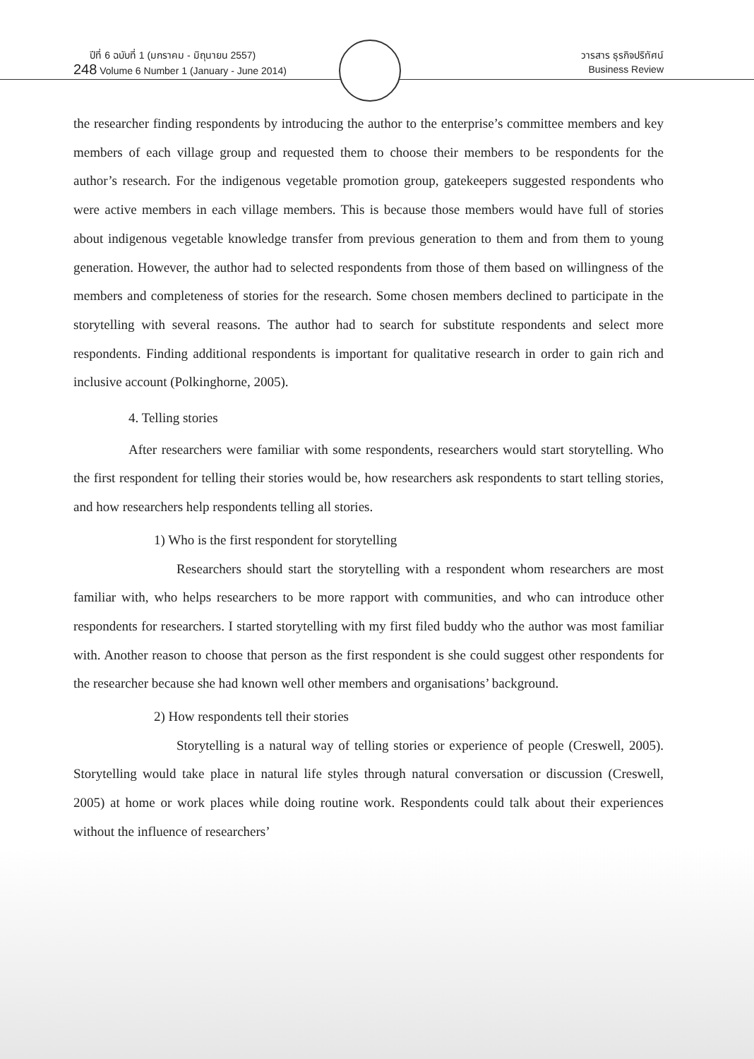ปีที่ 6 ฉบับที่ 1 (มกราคม - มิถุนายน 2557)
248 Volume 6 Number 1 (January - June 2014)
วารสาร ธุรกิจปริทัศน์
Business Review
the researcher finding respondents by introducing the author to the enterprise’s committee members and key members of each village group and requested them to choose their members to be respondents for the author’s research. For the indigenous vegetable promotion group, gatekeepers suggested respondents who were active members in each village members. This is because those members would have full of stories about indigenous vegetable knowledge transfer from previous generation to them and from them to young generation. However, the author had to selected respondents from those of them based on willingness of the members and completeness of stories for the research. Some chosen members declined to participate in the storytelling with several reasons. The author had to search for substitute respondents and select more respondents. Finding additional respondents is important for qualitative research in order to gain rich and inclusive account (Polkinghorne, 2005).
4. Telling stories
After researchers were familiar with some respondents, researchers would start storytelling. Who the first respondent for telling their stories would be, how researchers ask respondents to start telling stories, and how researchers help respondents telling all stories.
1) Who is the first respondent for storytelling
Researchers should start the storytelling with a respondent whom researchers are most familiar with, who helps researchers to be more rapport with communities, and who can introduce other respondents for researchers. I started storytelling with my first filed buddy who the author was most familiar with. Another reason to choose that person as the first respondent is she could suggest other respondents for the researcher because she had known well other members and organisations’ background.
2) How respondents tell their stories
Storytelling is a natural way of telling stories or experience of people (Creswell, 2005). Storytelling would take place in natural life styles through natural conversation or discussion (Creswell, 2005) at home or work places while doing routine work. Respondents could talk about their experiences without the influence of researchers’